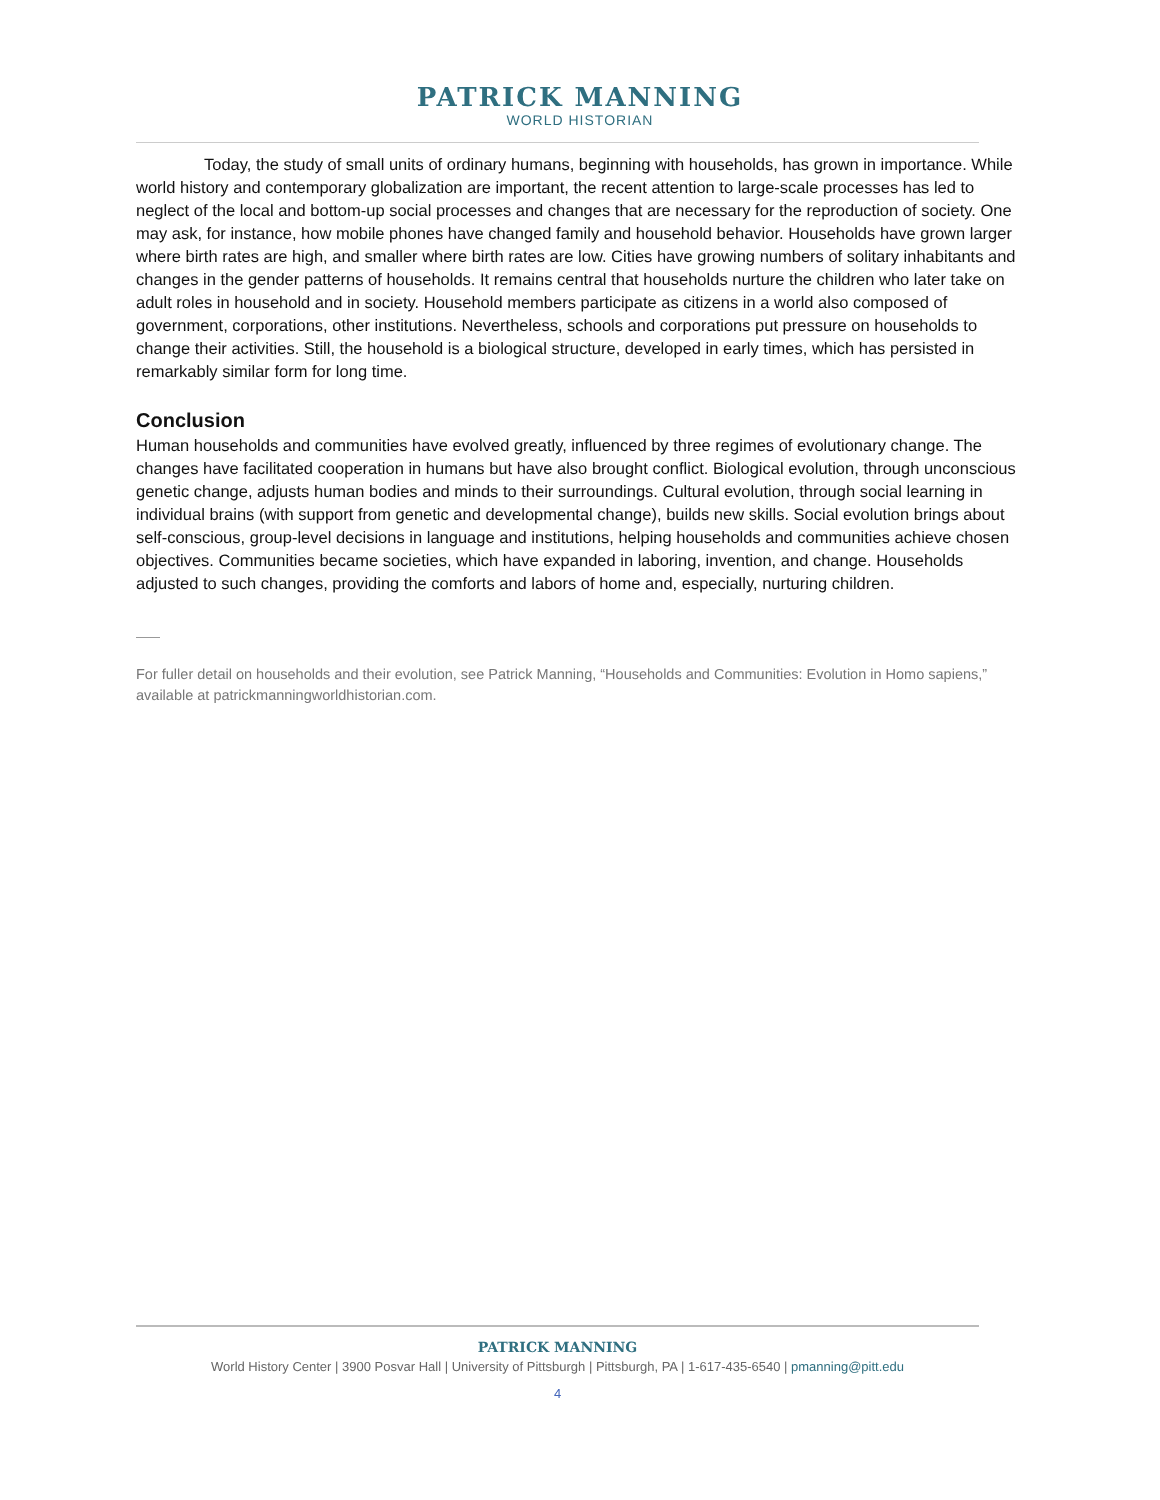PATRICK MANNING
WORLD HISTORIAN
Today, the study of small units of ordinary humans, beginning with households, has grown in importance. While world history and contemporary globalization are important, the recent attention to large-scale processes has led to neglect of the local and bottom-up social processes and changes that are necessary for the reproduction of society. One may ask, for instance, how mobile phones have changed family and household behavior. Households have grown larger where birth rates are high, and smaller where birth rates are low. Cities have growing numbers of solitary inhabitants and changes in the gender patterns of households. It remains central that households nurture the children who later take on adult roles in household and in society. Household members participate as citizens in a world also composed of government, corporations, other institutions. Nevertheless, schools and corporations put pressure on households to change their activities. Still, the household is a biological structure, developed in early times, which has persisted in remarkably similar form for long time.
Conclusion
Human households and communities have evolved greatly, influenced by three regimes of evolutionary change. The changes have facilitated cooperation in humans but have also brought conflict. Biological evolution, through unconscious genetic change, adjusts human bodies and minds to their surroundings. Cultural evolution, through social learning in individual brains (with support from genetic and developmental change), builds new skills. Social evolution brings about self-conscious, group-level decisions in language and institutions, helping households and communities achieve chosen objectives. Communities became societies, which have expanded in laboring, invention, and change. Households adjusted to such changes, providing the comforts and labors of home and, especially, nurturing children.
For fuller detail on households and their evolution, see Patrick Manning, “Households and Communities: Evolution in Homo sapiens,” available at patrickmanningworldhistorian.com.
PATRICK MANNING
World History Center | 3900 Posvar Hall | University of Pittsburgh | Pittsburgh, PA | 1-617-435-6540 | pmanning@pitt.edu
4